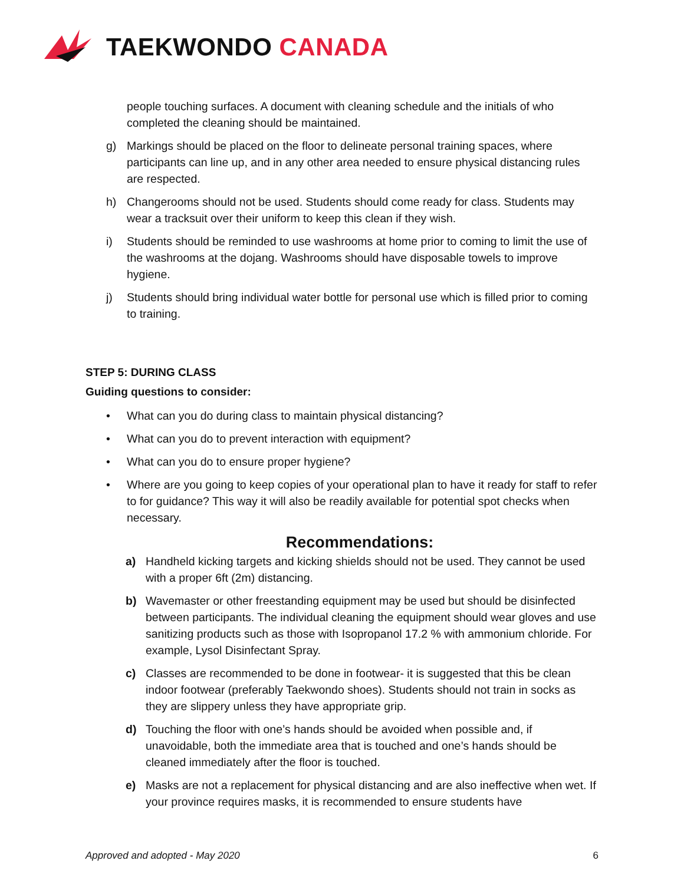TAEKWONDO CANADA
people touching surfaces. A document with cleaning schedule and the initials of who completed the cleaning should be maintained.
g) Markings should be placed on the floor to delineate personal training spaces, where participants can line up, and in any other area needed to ensure physical distancing rules are respected.
h) Changerooms should not be used. Students should come ready for class. Students may wear a tracksuit over their uniform to keep this clean if they wish.
i) Students should be reminded to use washrooms at home prior to coming to limit the use of the washrooms at the dojang. Washrooms should have disposable towels to improve hygiene.
j) Students should bring individual water bottle for personal use which is filled prior to coming to training.
STEP 5: DURING CLASS
Guiding questions to consider:
• What can you do during class to maintain physical distancing?
• What can you do to prevent interaction with equipment?
• What can you do to ensure proper hygiene?
• Where are you going to keep copies of your operational plan to have it ready for staff to refer to for guidance? This way it will also be readily available for potential spot checks when necessary.
Recommendations:
a) Handheld kicking targets and kicking shields should not be used. They cannot be used with a proper 6ft (2m) distancing.
b) Wavemaster or other freestanding equipment may be used but should be disinfected between participants. The individual cleaning the equipment should wear gloves and use sanitizing products such as those with Isopropanol 17.2 % with ammonium chloride. For example, Lysol Disinfectant Spray.
c) Classes are recommended to be done in footwear- it is suggested that this be clean indoor footwear (preferably Taekwondo shoes). Students should not train in socks as they are slippery unless they have appropriate grip.
d) Touching the floor with one’s hands should be avoided when possible and, if unavoidable, both the immediate area that is touched and one’s hands should be cleaned immediately after the floor is touched.
e) Masks are not a replacement for physical distancing and are also ineffective when wet. If your province requires masks, it is recommended to ensure students have
Approved and adopted - May 2020 6